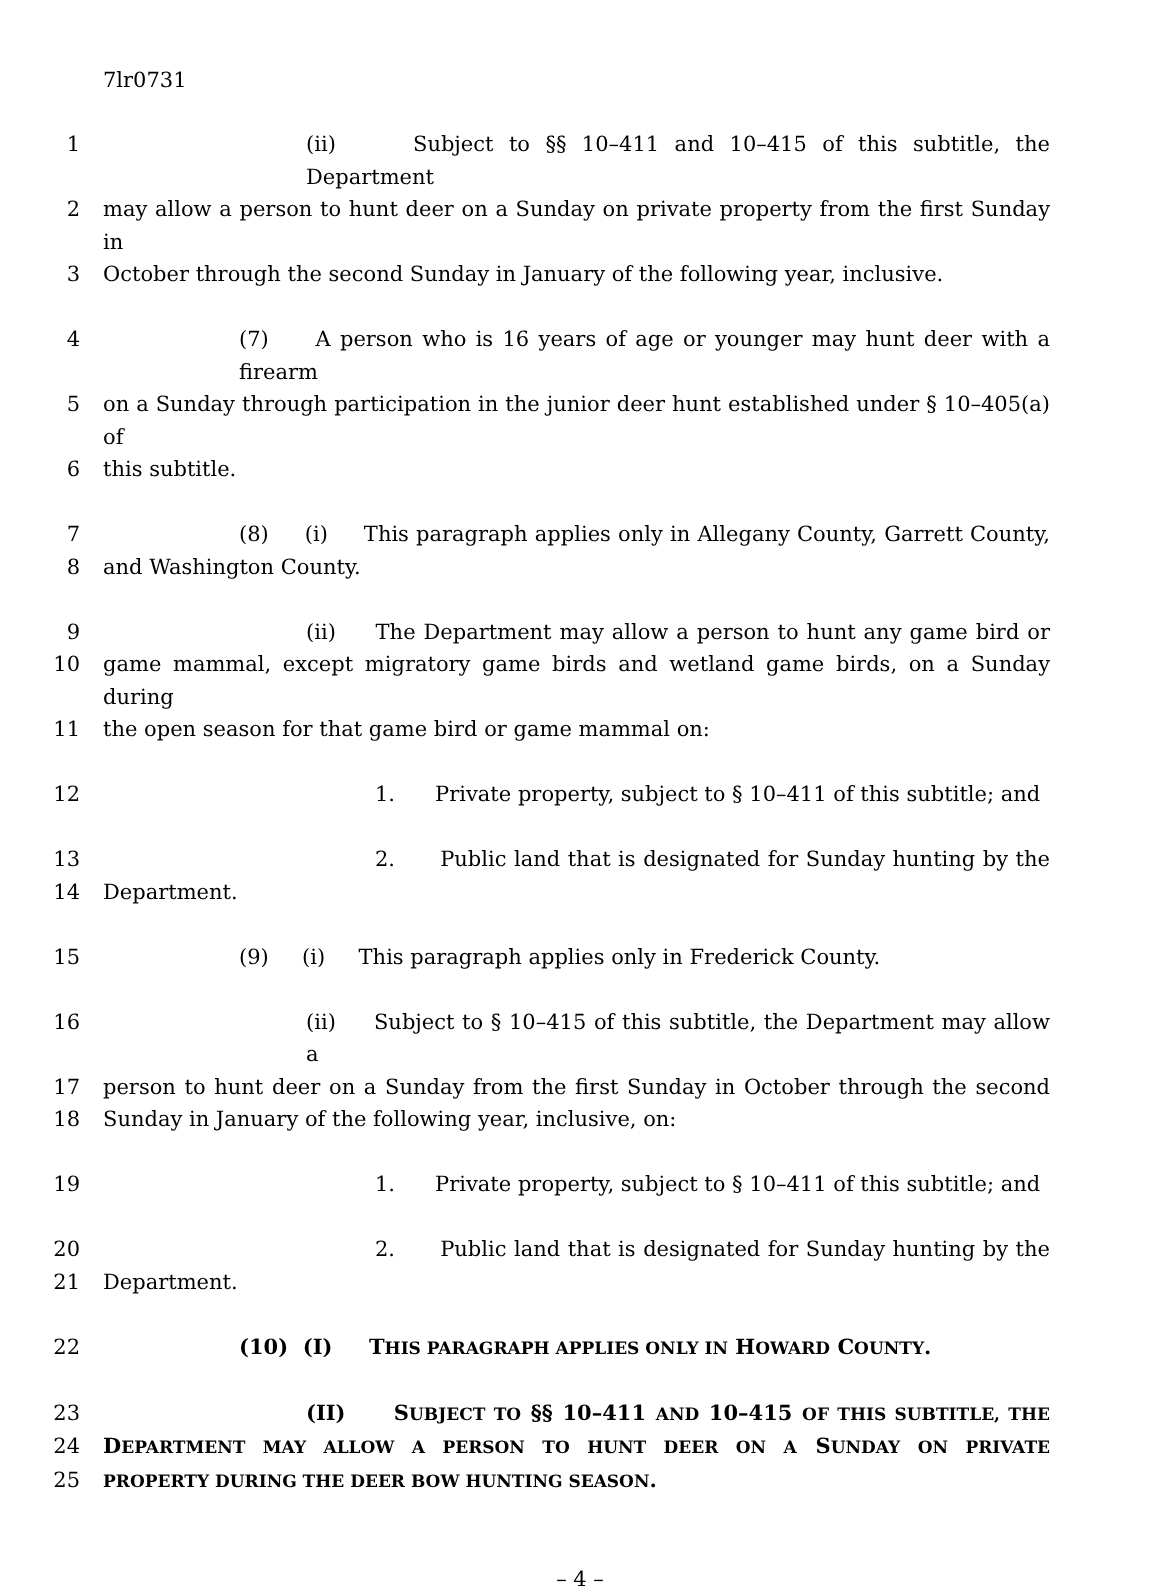7lr0731
1 (ii) Subject to §§ 10–411 and 10–415 of this subtitle, the Department
2 may allow a person to hunt deer on a Sunday on private property from the first Sunday in
3 October through the second Sunday in January of the following year, inclusive.
4 (7) A person who is 16 years of age or younger may hunt deer with a firearm
5 on a Sunday through participation in the junior deer hunt established under § 10–405(a) of
6 this subtitle.
7 (8) (i) This paragraph applies only in Allegany County, Garrett County,
8 and Washington County.
9 (ii) The Department may allow a person to hunt any game bird or
10 game mammal, except migratory game birds and wetland game birds, on a Sunday during
11 the open season for that game bird or game mammal on:
12 1. Private property, subject to § 10–411 of this subtitle; and
13 2. Public land that is designated for Sunday hunting by the
14 Department.
15 (9) (i) This paragraph applies only in Frederick County.
16 (ii) Subject to § 10–415 of this subtitle, the Department may allow a
17 person to hunt deer on a Sunday from the first Sunday in October through the second
18 Sunday in January of the following year, inclusive, on:
19 1. Private property, subject to § 10–411 of this subtitle; and
20 2. Public land that is designated for Sunday hunting by the
21 Department.
22 (10) (I) THIS PARAGRAPH APPLIES ONLY IN HOWARD COUNTY.
23 (II) SUBJECT TO §§ 10–411 AND 10–415 OF THIS SUBTITLE, THE
24 DEPARTMENT MAY ALLOW A PERSON TO HUNT DEER ON A SUNDAY ON PRIVATE
25 PROPERTY DURING THE DEER BOW HUNTING SEASON.
– 4 –